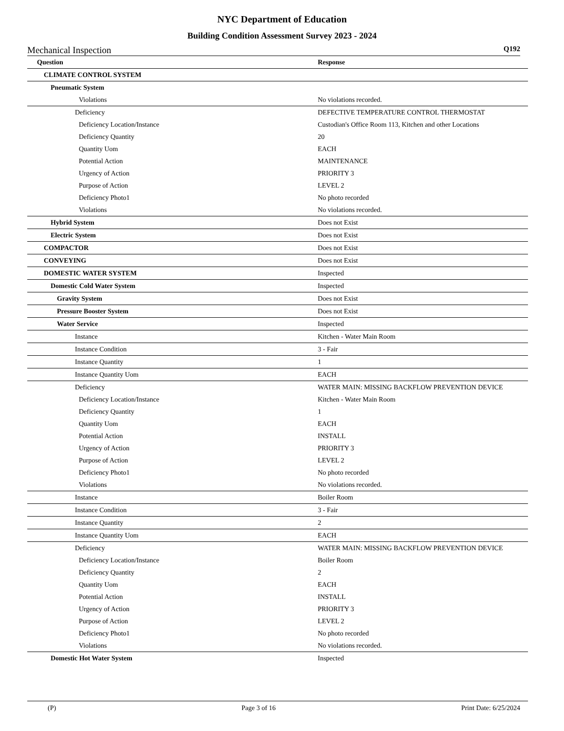NYC Department of Education
Building Condition Assessment Survey 2023 - 2024
Mechanical Inspection Q192
| Question | Response |
| --- | --- |
| CLIMATE CONTROL SYSTEM | |
| Pneumatic System | |
| Violations | No violations recorded. |
| Deficiency | DEFECTIVE TEMPERATURE CONTROL THERMOSTAT |
| Deficiency Location/Instance | Custodian's Office Room 113, Kitchen and other Locations |
| Deficiency Quantity | 20 |
| Quantity Uom | EACH |
| Potential Action | MAINTENANCE |
| Urgency of Action | PRIORITY 3 |
| Purpose of Action | LEVEL 2 |
| Deficiency Photo1 | No photo recorded |
| Violations | No violations recorded. |
| Hybrid System | Does not Exist |
| Electric System | Does not Exist |
| COMPACTOR | Does not Exist |
| CONVEYING | Does not Exist |
| DOMESTIC WATER SYSTEM | Inspected |
| Domestic Cold Water System | Inspected |
| Gravity System | Does not Exist |
| Pressure Booster System | Does not Exist |
| Water Service | Inspected |
| Instance | Kitchen - Water Main Room |
| Instance Condition | 3 - Fair |
| Instance Quantity | 1 |
| Instance Quantity Uom | EACH |
| Deficiency | WATER MAIN: MISSING BACKFLOW PREVENTION DEVICE |
| Deficiency Location/Instance | Kitchen - Water Main Room |
| Deficiency Quantity | 1 |
| Quantity Uom | EACH |
| Potential Action | INSTALL |
| Urgency of Action | PRIORITY 3 |
| Purpose of Action | LEVEL 2 |
| Deficiency Photo1 | No photo recorded |
| Violations | No violations recorded. |
| Instance | Boiler Room |
| Instance Condition | 3 - Fair |
| Instance Quantity | 2 |
| Instance Quantity Uom | EACH |
| Deficiency | WATER MAIN: MISSING BACKFLOW PREVENTION DEVICE |
| Deficiency Location/Instance | Boiler Room |
| Deficiency Quantity | 2 |
| Quantity Uom | EACH |
| Potential Action | INSTALL |
| Urgency of Action | PRIORITY 3 |
| Purpose of Action | LEVEL 2 |
| Deficiency Photo1 | No photo recorded |
| Violations | No violations recorded. |
| Domestic Hot Water System | Inspected |
(P) Page 3 of 16 Print Date: 6/25/2024